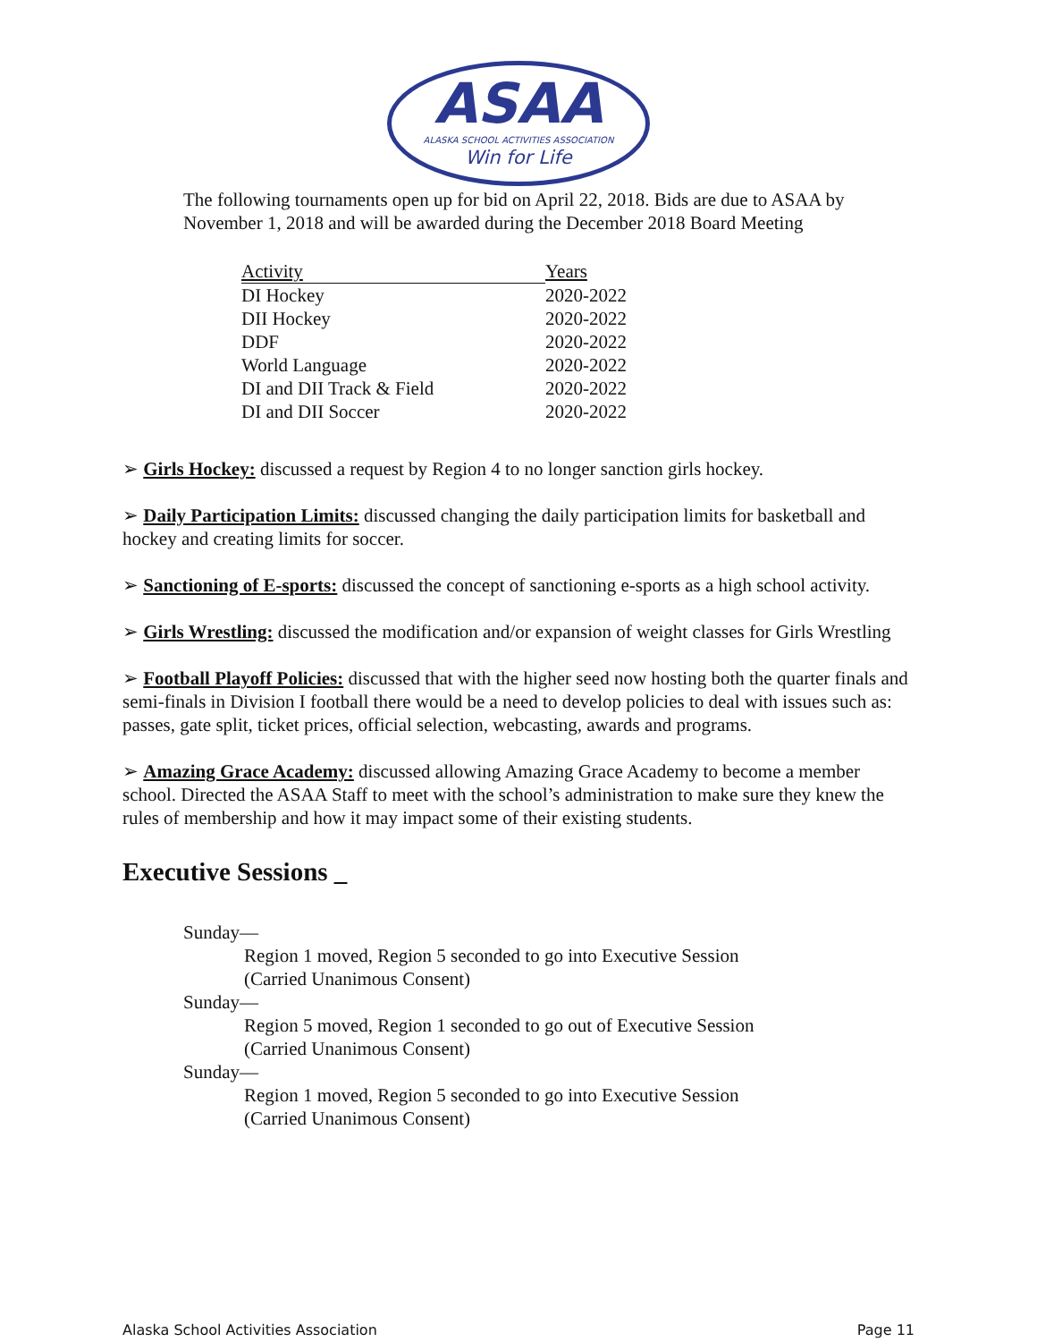ASAA
ALASKA SCHOOL ACTIVITIES ASSOCIATION
Win for Life
The following tournaments open up for bid on April 22, 2018. Bids are due to ASAA by November 1, 2018 and will be awarded during the December 2018 Board Meeting
| Activity | Years |
| --- | --- |
| DI Hockey | 2020-2022 |
| DII Hockey | 2020-2022 |
| DDF | 2020-2022 |
| World Language | 2020-2022 |
| DI and DII Track & Field | 2020-2022 |
| DI and DII Soccer | 2020-2022 |
➢ Girls Hockey: discussed a request by Region 4 to no longer sanction girls hockey.
➢ Daily Participation Limits: discussed changing the daily participation limits for basketball and hockey and creating limits for soccer.
➢ Sanctioning of E-sports: discussed the concept of sanctioning e-sports as a high school activity.
➢ Girls Wrestling: discussed the modification and/or expansion of weight classes for Girls Wrestling
➢ Football Playoff Policies: discussed that with the higher seed now hosting both the quarter finals and semi-finals in Division I football there would be a need to develop policies to deal with issues such as: passes, gate split, ticket prices, official selection, webcasting, awards and programs.
➢ Amazing Grace Academy: discussed allowing Amazing Grace Academy to become a member school. Directed the ASAA Staff to meet with the school’s administration to make sure they knew the rules of membership and how it may impact some of their existing students.
Executive Sessions _
Sunday—
Region 1 moved, Region 5 seconded to go into Executive Session
(Carried Unanimous Consent)
Sunday—
Region 5 moved, Region 1 seconded to go out of Executive Session
(Carried Unanimous Consent)
Sunday—
Region 1 moved, Region 5 seconded to go into Executive Session
(Carried Unanimous Consent)
Alaska School Activities Association Page 11